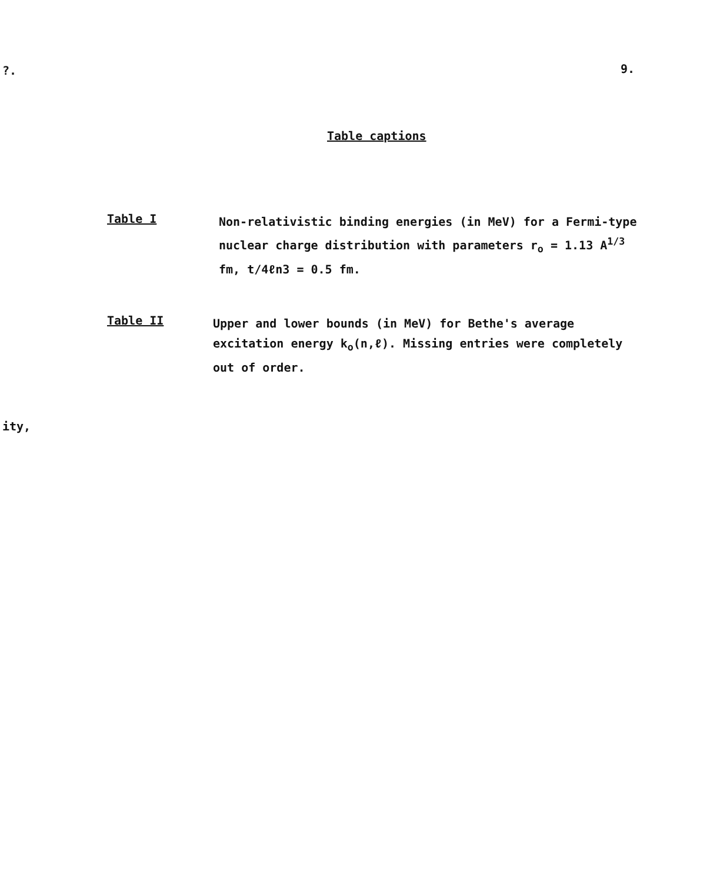?. 9.
Table captions
Table I
Non-relativistic binding energies (in MeV) for a Fermi-type nuclear charge distribution with parameters r<sub>o</sub> = 1.13 A<sup>1/3</sup> fm, t/4ℓn3 = 0.5 fm.
Table II
Upper and lower bounds (in MeV) for Bethe's average excitation energy k<sub>o</sub>(n,ℓ). Missing entries were completely out of order.
ity,